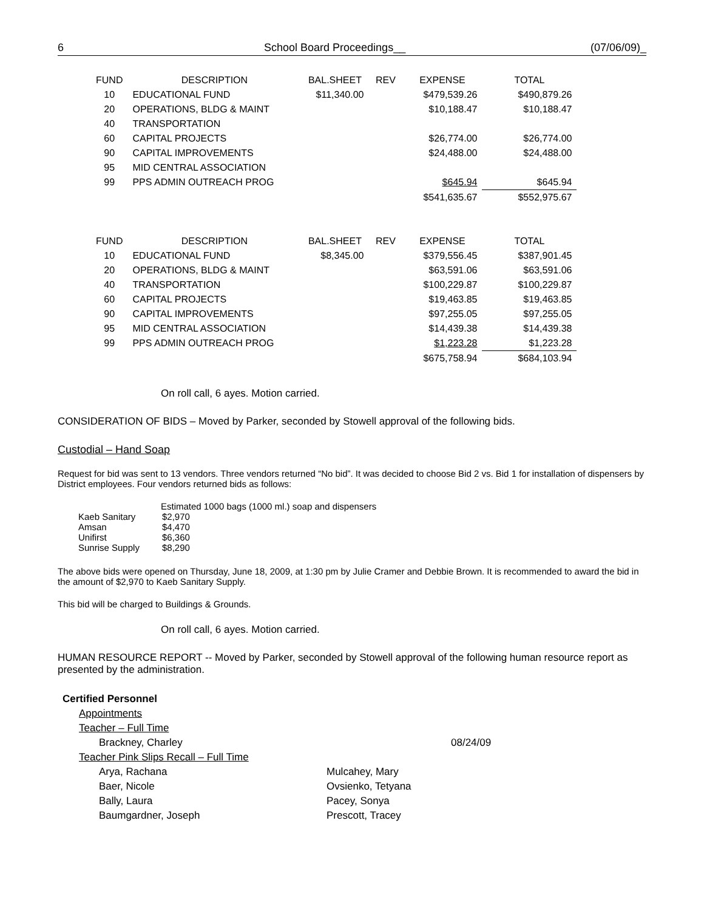6 School Board Proceedings__ (07/06/09)_
| FUND | DESCRIPTION | BAL.SHEET | REV | EXPENSE | TOTAL |
| --- | --- | --- | --- | --- | --- |
| 10 | EDUCATIONAL FUND | $11,340.00 | | $479,539.26 | $490,879.26 |
| 20 | OPERATIONS, BLDG & MAINT | | | $10,188.47 | $10,188.47 |
| 40 | TRANSPORTATION | | | | |
| 60 | CAPITAL PROJECTS | | | $26,774.00 | $26,774.00 |
| 90 | CAPITAL IMPROVEMENTS | | | $24,488.00 | $24,488.00 |
| 95 | MID CENTRAL ASSOCIATION | | | | |
| 99 | PPS ADMIN OUTREACH PROG | | | $645.94 | $645.94 |
| | | | | $541,635.67 | $552,975.67 |
| FUND | DESCRIPTION | BAL.SHEET | REV | EXPENSE | TOTAL |
| --- | --- | --- | --- | --- | --- |
| 10 | EDUCATIONAL FUND | $8,345.00 | | $379,556.45 | $387,901.45 |
| 20 | OPERATIONS, BLDG & MAINT | | | $63,591.06 | $63,591.06 |
| 40 | TRANSPORTATION | | | $100,229.87 | $100,229.87 |
| 60 | CAPITAL PROJECTS | | | $19,463.85 | $19,463.85 |
| 90 | CAPITAL IMPROVEMENTS | | | $97,255.05 | $97,255.05 |
| 95 | MID CENTRAL ASSOCIATION | | | $14,439.38 | $14,439.38 |
| 99 | PPS ADMIN OUTREACH PROG | | | $1,223.28 | $1,223.28 |
| | | | | $675,758.94 | $684,103.94 |
On roll call, 6 ayes. Motion carried.
CONSIDERATION OF BIDS – Moved by Parker, seconded by Stowell approval of the following bids.
Custodial – Hand Soap
Request for bid was sent to 13 vendors. Three vendors returned “No bid”. It was decided to choose Bid 2 vs. Bid 1 for installation of dispensers by District employees. Four vendors returned bids as follows:
Estimated 1000 bags (1000 ml.) soap and dispensers
| Kaeb Sanitary | $2,970 |
| Amsan | $4,470 |
| Unifirst | $6,360 |
| Sunrise Supply | $8,290 |
The above bids were opened on Thursday, June 18, 2009, at 1:30 pm by Julie Cramer and Debbie Brown. It is recommended to award the bid in the amount of $2,970 to Kaeb Sanitary Supply.
This bid will be charged to Buildings & Grounds.
On roll call, 6 ayes. Motion carried.
HUMAN RESOURCE REPORT -- Moved by Parker, seconded by Stowell approval of the following human resource report as presented by the administration.
Certified Personnel
Appointments
Teacher – Full Time
Brackney, Charley 08/24/09
Teacher Pink Slips Recall – Full Time
Arya, Rachana Mulcahey, Mary
Baer, Nicole Ovsienko, Tetyana
Bally, Laura Pacey, Sonya
Baumgardner, Joseph Prescott, Tracey